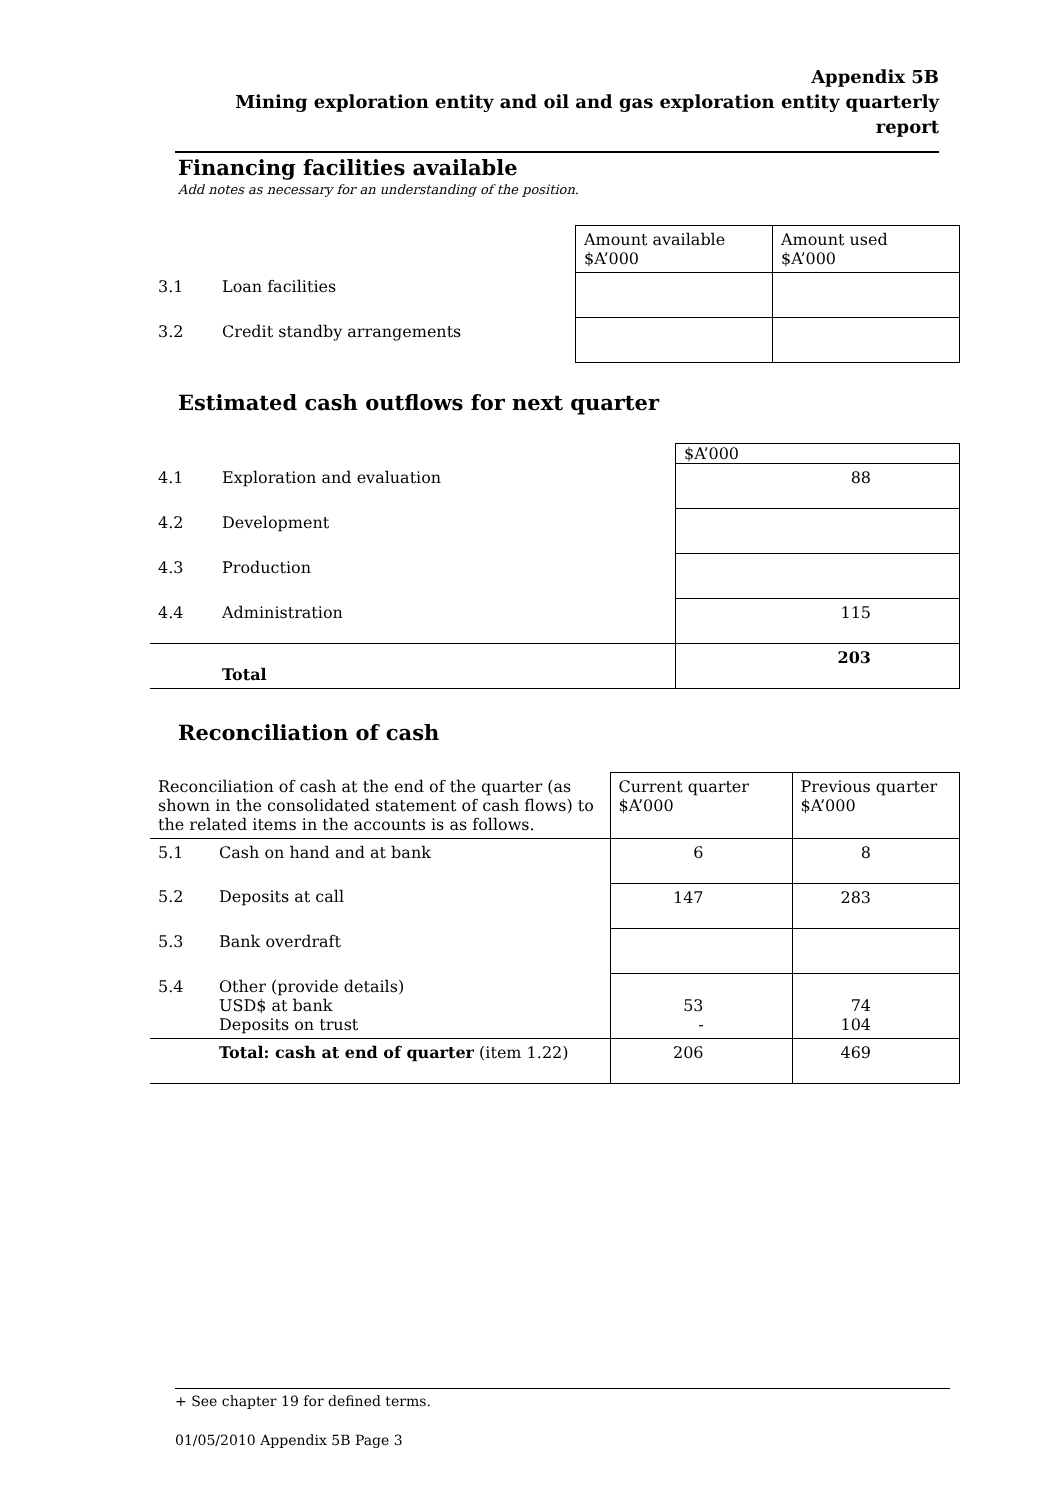Appendix 5B
Mining exploration entity and oil and gas exploration entity quarterly report
Financing facilities available
Add notes as necessary for an understanding of the position.
| | | Amount available $A’000 | Amount used $A’000 |
| 3.1 | Loan facilities | | |
| 3.2 | Credit standby arrangements | | |
Estimated cash outflows for next quarter
| | | $A’000 |
| 4.1 | Exploration and evaluation | 88 |
| 4.2 | Development | |
| 4.3 | Production | |
| 4.4 | Administration | 115 |
| | Total | 203 |
Reconciliation of cash
| Reconciliation of cash at the end of the quarter (as shown in the consolidated statement of cash flows) to the related items in the accounts is as follows. | | Current quarter $A’000 | Previous quarter $A’000 |
| 5.1 | Cash on hand and at bank | 6 | 8 |
| 5.2 | Deposits at call | 147 | 283 |
| 5.3 | Bank overdraft | | |
| 5.4 | Other (provide details) USD$ at bank Deposits on trust | 53 - | 74 104 |
| | Total: cash at end of quarter (item 1.22) | 206 | 469 |
+ See chapter 19 for defined terms.
01/05/2010 Appendix 5B Page 3